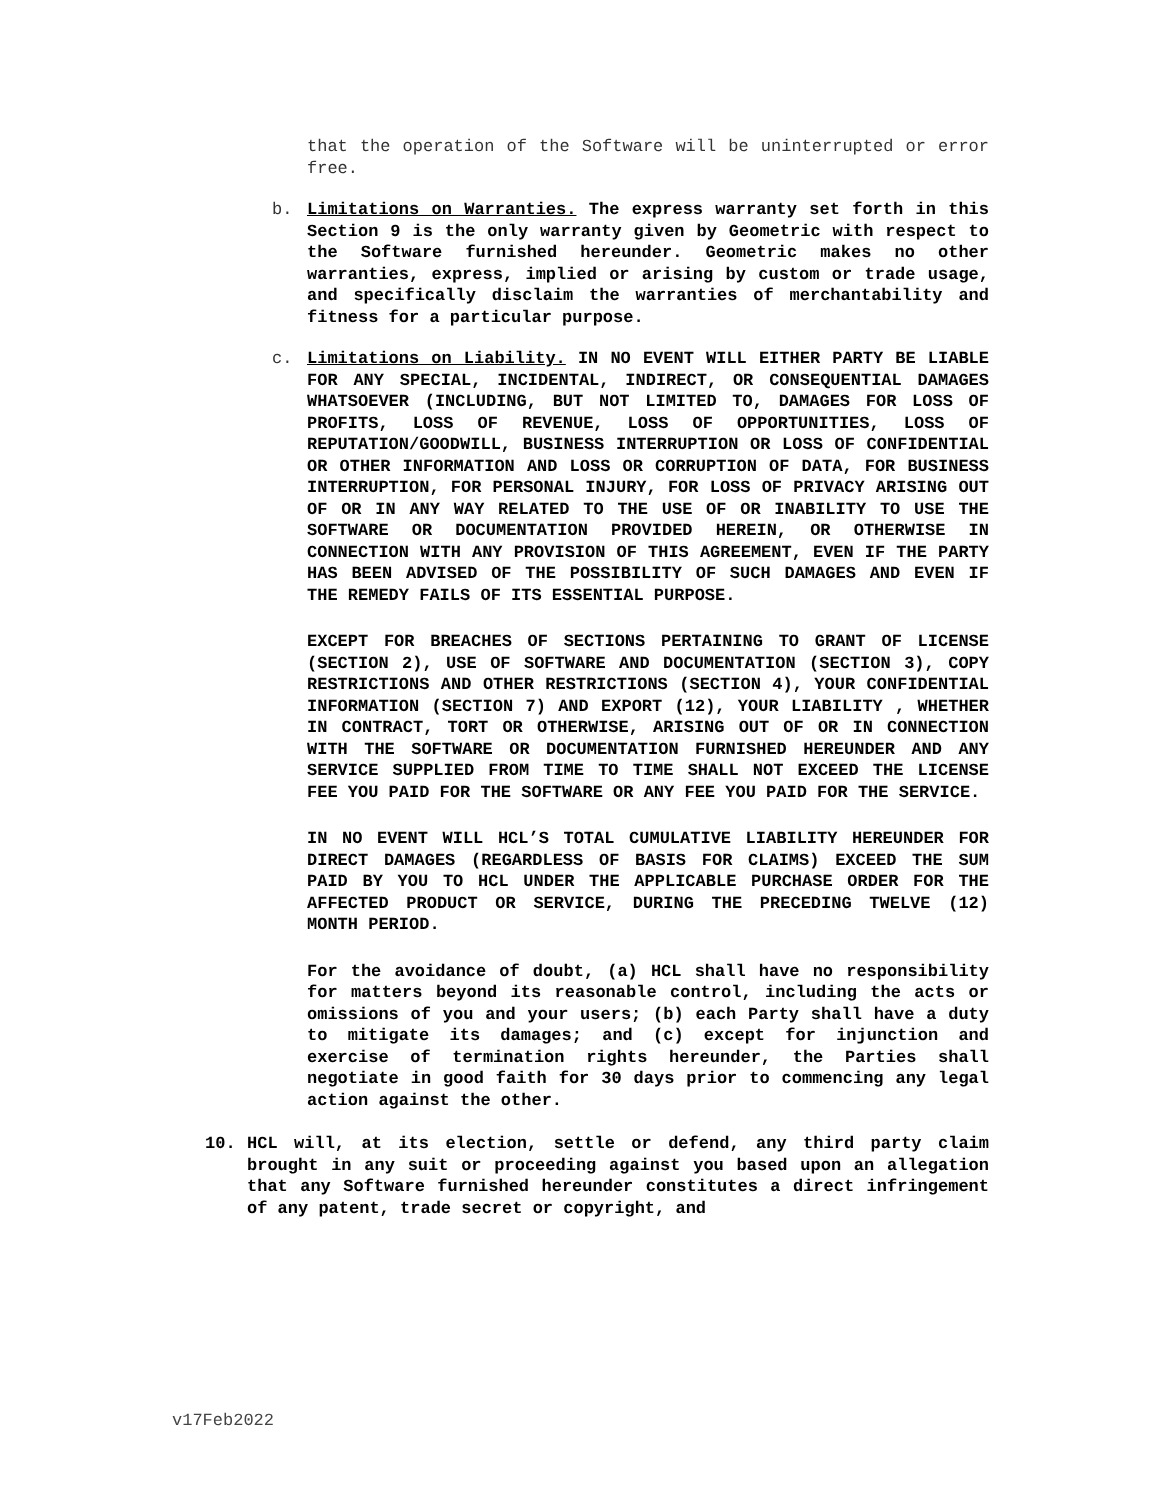that the operation of the Software will be uninterrupted or error free.
b. Limitations on Warranties. The express warranty set forth in this Section 9 is the only warranty given by Geometric with respect to the Software furnished hereunder. Geometric makes no other warranties, express, implied or arising by custom or trade usage, and specifically disclaim the warranties of merchantability and fitness for a particular purpose.
c. Limitations on Liability. IN NO EVENT WILL EITHER PARTY BE LIABLE FOR ANY SPECIAL, INCIDENTAL, INDIRECT, OR CONSEQUENTIAL DAMAGES WHATSOEVER (INCLUDING, BUT NOT LIMITED TO, DAMAGES FOR LOSS OF PROFITS, LOSS OF REVENUE, LOSS OF OPPORTUNITIES, LOSS OF REPUTATION/GOODWILL, BUSINESS INTERRUPTION OR LOSS OF CONFIDENTIAL OR OTHER INFORMATION AND LOSS OR CORRUPTION OF DATA, FOR BUSINESS INTERRUPTION, FOR PERSONAL INJURY, FOR LOSS OF PRIVACY ARISING OUT OF OR IN ANY WAY RELATED TO THE USE OF OR INABILITY TO USE THE SOFTWARE OR DOCUMENTATION PROVIDED HEREIN, OR OTHERWISE IN CONNECTION WITH ANY PROVISION OF THIS AGREEMENT, EVEN IF THE PARTY HAS BEEN ADVISED OF THE POSSIBILITY OF SUCH DAMAGES AND EVEN IF THE REMEDY FAILS OF ITS ESSENTIAL PURPOSE.
EXCEPT FOR BREACHES OF SECTIONS PERTAINING TO GRANT OF LICENSE (SECTION 2), USE OF SOFTWARE AND DOCUMENTATION (SECTION 3), COPY RESTRICTIONS AND OTHER RESTRICTIONS (SECTION 4), YOUR CONFIDENTIAL INFORMATION (SECTION 7) AND EXPORT (12), YOUR LIABILITY , WHETHER IN CONTRACT, TORT OR OTHERWISE, ARISING OUT OF OR IN CONNECTION WITH THE SOFTWARE OR DOCUMENTATION FURNISHED HEREUNDER AND ANY SERVICE SUPPLIED FROM TIME TO TIME SHALL NOT EXCEED THE LICENSE FEE YOU PAID FOR THE SOFTWARE OR ANY FEE YOU PAID FOR THE SERVICE.
IN NO EVENT WILL HCL’S TOTAL CUMULATIVE LIABILITY HEREUNDER FOR DIRECT DAMAGES (REGARDLESS OF BASIS FOR CLAIMS) EXCEED THE SUM PAID BY YOU TO HCL UNDER THE APPLICABLE PURCHASE ORDER FOR THE AFFECTED PRODUCT OR SERVICE, DURING THE PRECEDING TWELVE (12) MONTH PERIOD.
For the avoidance of doubt, (a) HCL shall have no responsibility for matters beyond its reasonable control, including the acts or omissions of you and your users; (b) each Party shall have a duty to mitigate its damages; and (c) except for injunction and exercise of termination rights hereunder, the Parties shall negotiate in good faith for 30 days prior to commencing any legal action against the other.
10. HCL will, at its election, settle or defend, any third party claim brought in any suit or proceeding against you based upon an allegation that any Software furnished hereunder constitutes a direct infringement of any patent, trade secret or copyright, and
v17Feb2022